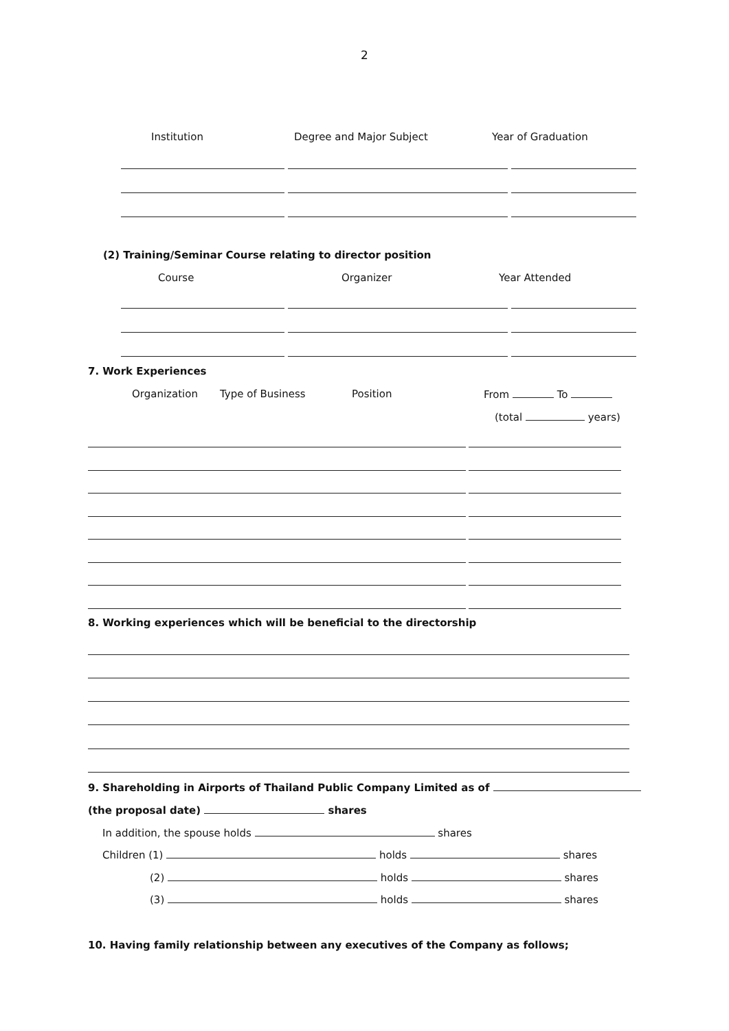2
Institution Degree and Major Subject Year of Graduation
(2) Training/Seminar Course relating to director position
Course Organizer Year Attended
7. Work Experiences
Organization Type of Business Position From To
(total years)
8. Working experiences which will be beneficial to the directorship
9. Shareholding in Airports of Thailand Public Company Limited as of
(the proposal date) shares
In addition, the spouse holds shares
Children (1) holds shares
(2) holds shares
(3) holds shares
10. Having family relationship between any executives of the Company as follows;